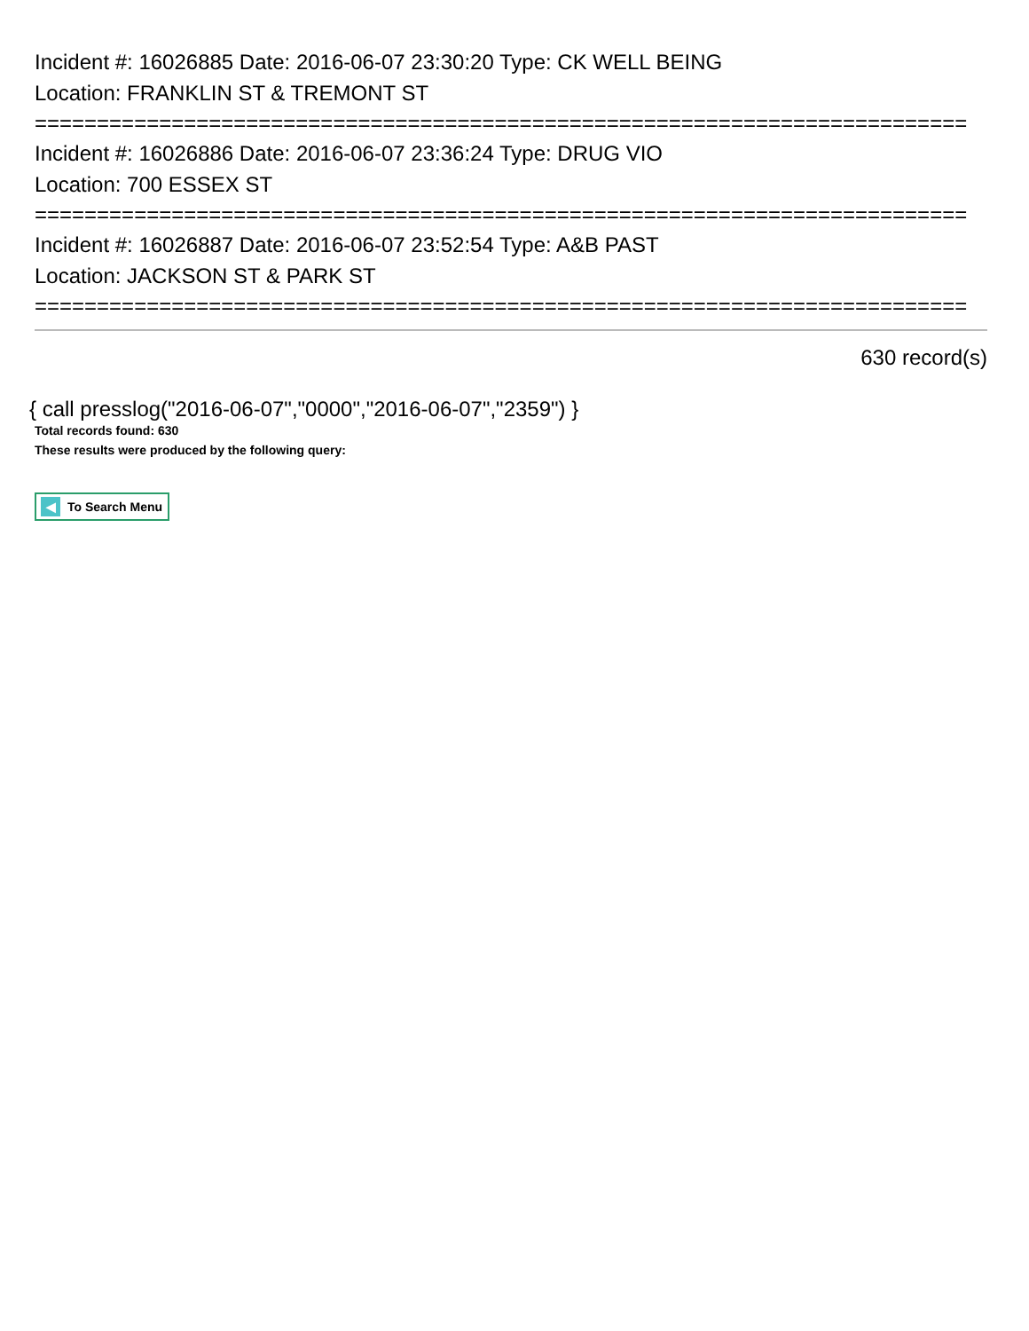Incident #: 16026885 Date: 2016-06-07 23:30:20 Type: CK WELL BEING
Location: FRANKLIN ST & TREMONT ST
===========================================================================
Incident #: 16026886 Date: 2016-06-07 23:36:24 Type: DRUG VIO
Location: 700 ESSEX ST
===========================================================================
Incident #: 16026887 Date: 2016-06-07 23:52:54 Type: A&B PAST
Location: JACKSON ST & PARK ST
===========================================================================
630 record(s)
{ call presslog("2016-06-07","0000","2016-06-07","2359") }
Total records found: 630
These results were produced by the following query:
◀ To Search Menu